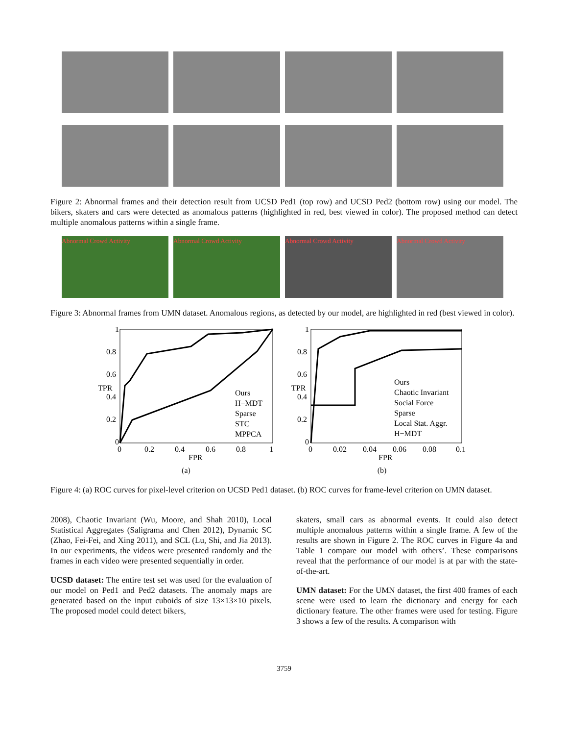Figure 2: Abnormal frames and their detection result from UCSD Ped1 (top row) and UCSD Ped2 (bottom row) using our model. The bikers, skaters and cars were detected as anomalous patterns (highlighted in red, best viewed in color). The proposed method can detect multiple anomalous patterns within a single frame.
Abnormal Crowd Activity
Abnormal Crowd Activity
Abnormal Crowd Activity
Abnormal Crowd Activity
Figure 3: Abnormal frames from UMN dataset. Anomalous regions, as detected by our model, are highlighted in red (best viewed in color).
TPR
1
0.8
0.6
0.4
0.2
0
0
0.2
0.4
0.6
0.8
1
FPR
Ours
H−MDT
Sparse
STC
MPPCA
(a)
TPR
1
0.8
0.6
0.4
0.2
0
0
0.02
0.04
0.06
0.08
0.1
FPR
Ours
Chaotic Invariant
Social Force
Sparse
Local Stat. Aggr.
H−MDT
(b)
Figure 4: (a) ROC curves for pixel-level criterion on UCSD Ped1 dataset. (b) ROC curves for frame-level criterion on UMN dataset.
2008), Chaotic Invariant (Wu, Moore, and Shah 2010), Local Statistical Aggregates (Saligrama and Chen 2012), Dynamic SC (Zhao, Fei-Fei, and Xing 2011), and SCL (Lu, Shi, and Jia 2013). In our experiments, the videos were presented randomly and the frames in each video were presented sequentially in order.
UCSD dataset: The entire test set was used for the evaluation of our model on Ped1 and Ped2 datasets. The anomaly maps are generated based on the input cuboids of size 13×13×10 pixels. The proposed model could detect bikers,
skaters, small cars as abnormal events. It could also detect multiple anomalous patterns within a single frame. A few of the results are shown in Figure 2. The ROC curves in Figure 4a and Table 1 compare our model with others’. These comparisons reveal that the performance of our model is at par with the state-of-the-art.
UMN dataset: For the UMN dataset, the first 400 frames of each scene were used to learn the dictionary and energy for each dictionary feature. The other frames were used for testing. Figure 3 shows a few of the results. A comparison with
3759